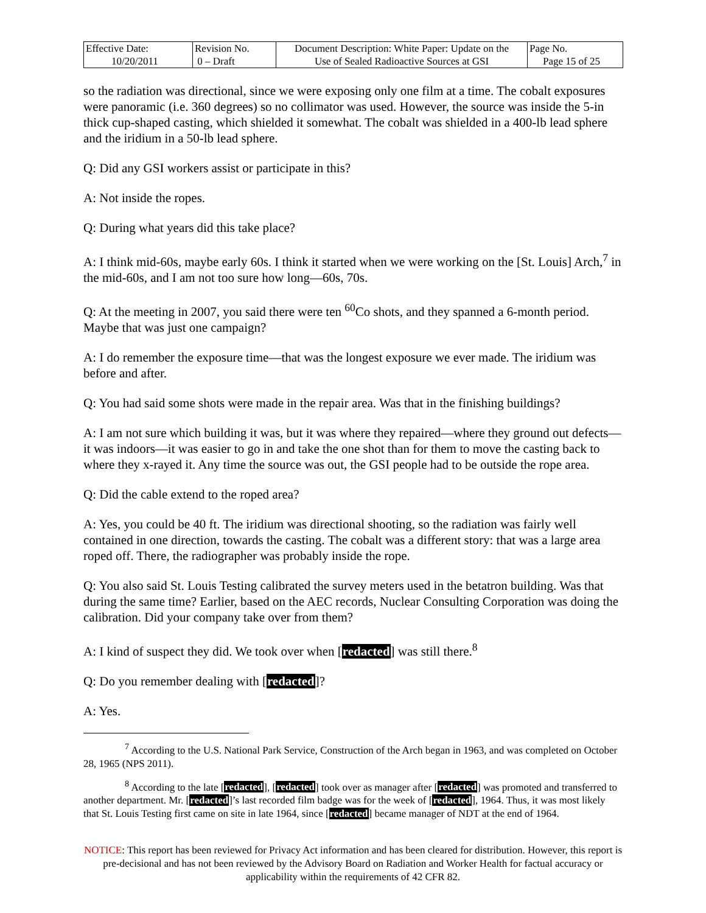| Effective Date: 10/20/2011 | Revision No. 0 – Draft | Document Description: White Paper: Update on the Use of Sealed Radioactive Sources at GSI | Page No. Page 15 of 25 |
so the radiation was directional, since we were exposing only one film at a time. The cobalt exposures were panoramic (i.e. 360 degrees) so no collimator was used. However, the source was inside the 5-in thick cup-shaped casting, which shielded it somewhat. The cobalt was shielded in a 400-lb lead sphere and the iridium in a 50-lb lead sphere.
Q: Did any GSI workers assist or participate in this?
A: Not inside the ropes.
Q: During what years did this take place?
A: I think mid-60s, maybe early 60s. I think it started when we were working on the [St. Louis] Arch,<sup>7</sup> in the mid-60s, and I am not too sure how long—60s, 70s.
Q: At the meeting in 2007, you said there were ten <sup>60</sup>Co shots, and they spanned a 6-month period. Maybe that was just one campaign?
A: I do remember the exposure time—that was the longest exposure we ever made. The iridium was before and after.
Q: You had said some shots were made in the repair area. Was that in the finishing buildings?
A: I am not sure which building it was, but it was where they repaired—where they ground out defects—it was indoors—it was easier to go in and take the one shot than for them to move the casting back to where they x-rayed it. Any time the source was out, the GSI people had to be outside the rope area.
Q: Did the cable extend to the roped area?
A: Yes, you could be 40 ft. The iridium was directional shooting, so the radiation was fairly well contained in one direction, towards the casting. The cobalt was a different story: that was a large area roped off. There, the radiographer was probably inside the rope.
Q: You also said St. Louis Testing calibrated the survey meters used in the betatron building. Was that during the same time? Earlier, based on the AEC records, Nuclear Consulting Corporation was doing the calibration. Did your company take over from them?
A: I kind of suspect they did. We took over when [redacted] was still there.<sup>8</sup>
Q: Do you remember dealing with [redacted]?
A: Yes.
<sup>7</sup> According to the U.S. National Park Service, Construction of the Arch began in 1963, and was completed on October 28, 1965 (NPS 2011).
<sup>8</sup> According to the late [redacted], [redacted] took over as manager after [redacted] was promoted and transferred to another department. Mr. [redacted]’s last recorded film badge was for the week of [redacted], 1964. Thus, it was most likely that St. Louis Testing first came on site in late 1964, since [redacted] became manager of NDT at the end of 1964.
NOTICE: This report has been reviewed for Privacy Act information and has been cleared for distribution. However, this report is pre-decisional and has not been reviewed by the Advisory Board on Radiation and Worker Health for factual accuracy or applicability within the requirements of 42 CFR 82.